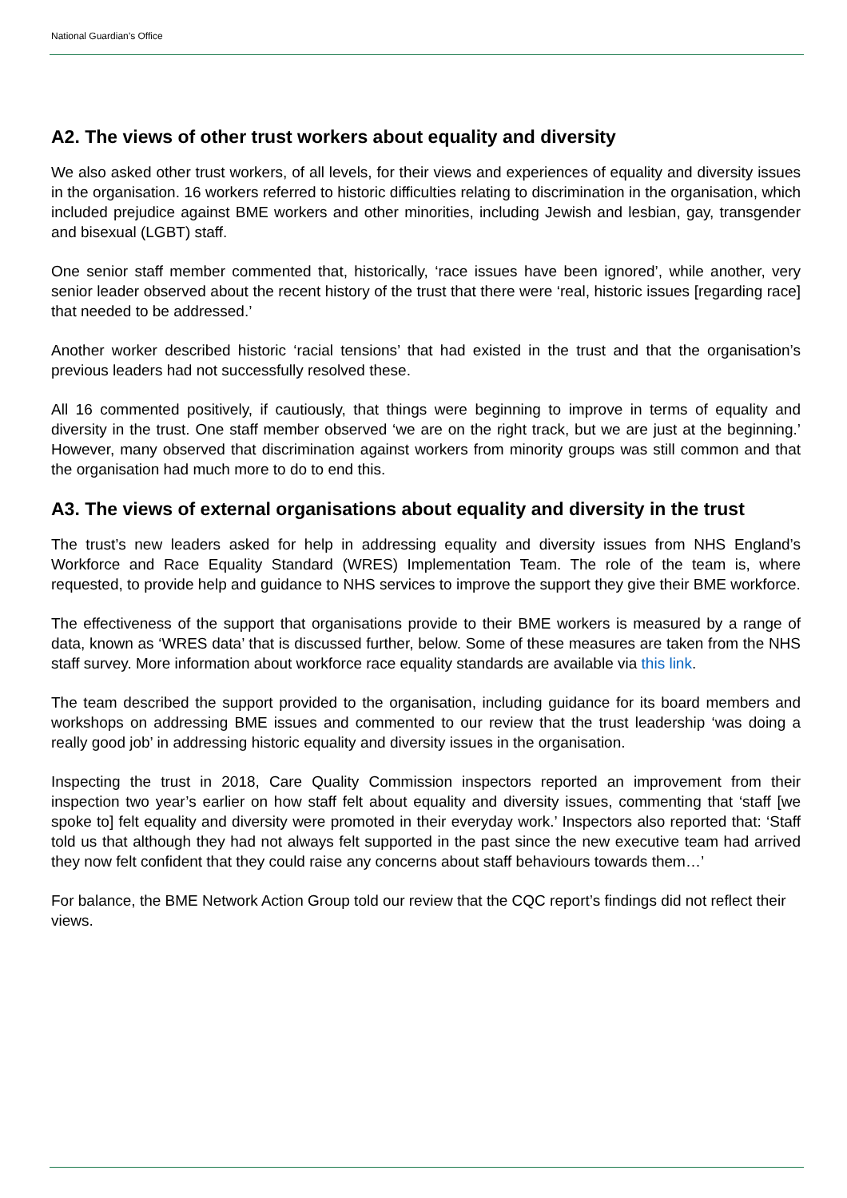National Guardian’s Office
A2. The views of other trust workers about equality and diversity
We also asked other trust workers, of all levels, for their views and experiences of equality and diversity issues in the organisation. 16 workers referred to historic difficulties relating to discrimination in the organisation, which included prejudice against BME workers and other minorities, including Jewish and lesbian, gay, transgender and bisexual (LGBT) staff.
One senior staff member commented that, historically, ‘race issues have been ignored’, while another, very senior leader observed about the recent history of the trust that there were ‘real, historic issues [regarding race] that needed to be addressed.’
Another worker described historic ‘racial tensions’ that had existed in the trust and that the organisation’s previous leaders had not successfully resolved these.
All 16 commented positively, if cautiously, that things were beginning to improve in terms of equality and diversity in the trust. One staff member observed ‘we are on the right track, but we are just at the beginning.’ However, many observed that discrimination against workers from minority groups was still common and that the organisation had much more to do to end this.
A3. The views of external organisations about equality and diversity in the trust
The trust’s new leaders asked for help in addressing equality and diversity issues from NHS England’s Workforce and Race Equality Standard (WRES) Implementation Team. The role of the team is, where requested, to provide help and guidance to NHS services to improve the support they give their BME workforce.
The effectiveness of the support that organisations provide to their BME workers is measured by a range of data, known as ‘WRES data’ that is discussed further, below. Some of these measures are taken from the NHS staff survey. More information about workforce race equality standards are available via this link.
The team described the support provided to the organisation, including guidance for its board members and workshops on addressing BME issues and commented to our review that the trust leadership ‘was doing a really good job’ in addressing historic equality and diversity issues in the organisation.
Inspecting the trust in 2018, Care Quality Commission inspectors reported an improvement from their inspection two year’s earlier on how staff felt about equality and diversity issues, commenting that ‘staff [we spoke to] felt equality and diversity were promoted in their everyday work.’ Inspectors also reported that: ‘Staff told us that although they had not always felt supported in the past since the new executive team had arrived they now felt confident that they could raise any concerns about staff behaviours towards them…’
For balance, the BME Network Action Group told our review that the CQC report’s findings did not reflect their views.